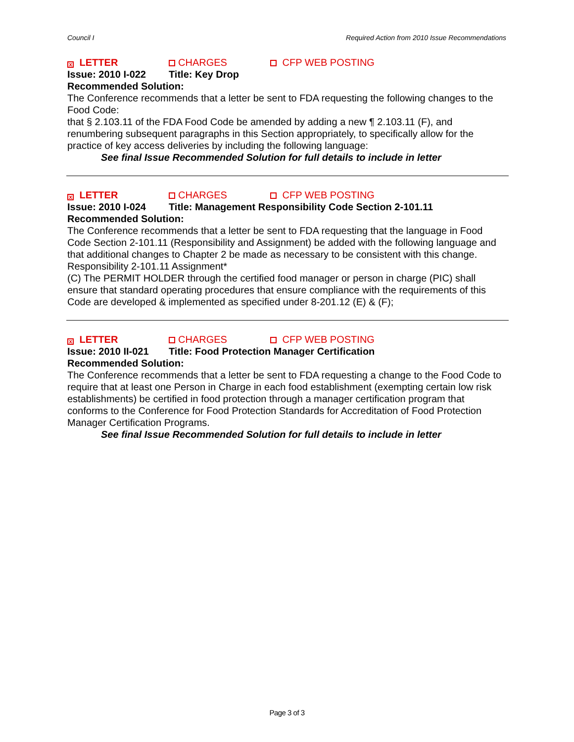Council I Required Action from 2010 Issue Recommendations
x LETTER CHARGES CFP WEB POSTING
Issue: 2010 I-022 Title: Key Drop
Recommended Solution:
The Conference recommends that a letter be sent to FDA requesting the following changes to the Food Code:
that § 2.103.11 of the FDA Food Code be amended by adding a new ¶ 2.103.11 (F), and renumbering subsequent paragraphs in this Section appropriately, to specifically allow for the practice of key access deliveries by including the following language:
See final Issue Recommended Solution for full details to include in letter
x LETTER CHARGES CFP WEB POSTING
Issue: 2010 I-024 Title: Management Responsibility Code Section 2-101.11
Recommended Solution:
The Conference recommends that a letter be sent to FDA requesting that the language in Food Code Section 2-101.11 (Responsibility and Assignment) be added with the following language and that additional changes to Chapter 2 be made as necessary to be consistent with this change.
Responsibility 2-101.11 Assignment*
(C) The PERMIT HOLDER through the certified food manager or person in charge (PIC) shall ensure that standard operating procedures that ensure compliance with the requirements of this Code are developed & implemented as specified under 8-201.12 (E) & (F);
x LETTER CHARGES CFP WEB POSTING
Issue: 2010 II-021 Title: Food Protection Manager Certification
Recommended Solution:
The Conference recommends that a letter be sent to FDA requesting a change to the Food Code to require that at least one Person in Charge in each food establishment (exempting certain low risk establishments) be certified in food protection through a manager certification program that conforms to the Conference for Food Protection Standards for Accreditation of Food Protection Manager Certification Programs.
See final Issue Recommended Solution for full details to include in letter
Page 3 of 3